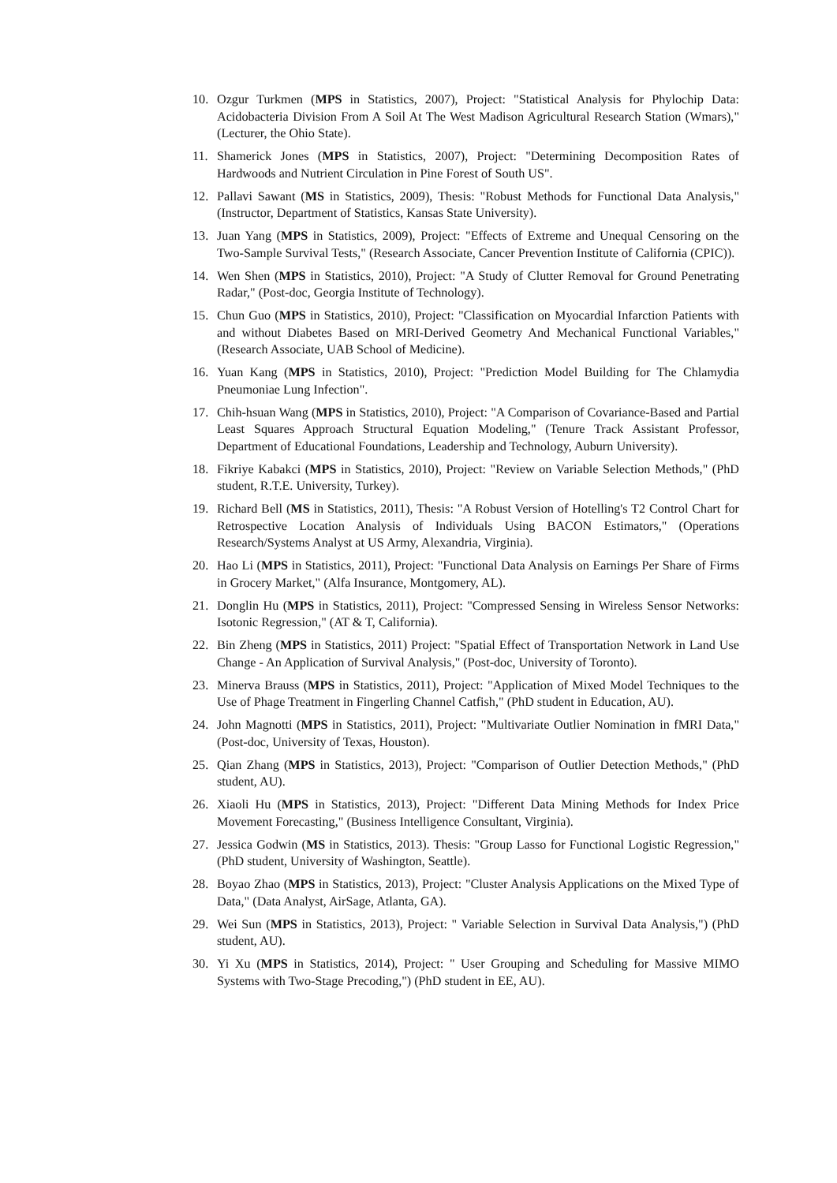10. Ozgur Turkmen (MPS in Statistics, 2007), Project: "Statistical Analysis for Phylochip Data: Acidobacteria Division From A Soil At The West Madison Agricultural Research Station (Wmars)," (Lecturer, the Ohio State).
11. Shamerick Jones (MPS in Statistics, 2007), Project: "Determining Decomposition Rates of Hardwoods and Nutrient Circulation in Pine Forest of South US".
12. Pallavi Sawant (MS in Statistics, 2009), Thesis: "Robust Methods for Functional Data Analysis," (Instructor, Department of Statistics, Kansas State University).
13. Juan Yang (MPS in Statistics, 2009), Project: "Effects of Extreme and Unequal Censoring on the Two-Sample Survival Tests," (Research Associate, Cancer Prevention Institute of California (CPIC)).
14. Wen Shen (MPS in Statistics, 2010), Project: "A Study of Clutter Removal for Ground Penetrating Radar," (Post-doc, Georgia Institute of Technology).
15. Chun Guo (MPS in Statistics, 2010), Project: "Classification on Myocardial Infarction Patients with and without Diabetes Based on MRI-Derived Geometry And Mechanical Functional Variables," (Research Associate, UAB School of Medicine).
16. Yuan Kang (MPS in Statistics, 2010), Project: "Prediction Model Building for The Chlamydia Pneumoniae Lung Infection".
17. Chih-hsuan Wang (MPS in Statistics, 2010), Project: "A Comparison of Covariance-Based and Partial Least Squares Approach Structural Equation Modeling," (Tenure Track Assistant Professor, Department of Educational Foundations, Leadership and Technology, Auburn University).
18. Fikriye Kabakci (MPS in Statistics, 2010), Project: "Review on Variable Selection Methods," (PhD student, R.T.E. University, Turkey).
19. Richard Bell (MS in Statistics, 2011), Thesis: "A Robust Version of Hotelling's T2 Control Chart for Retrospective Location Analysis of Individuals Using BACON Estimators," (Operations Research/Systems Analyst at US Army, Alexandria, Virginia).
20. Hao Li (MPS in Statistics, 2011), Project: "Functional Data Analysis on Earnings Per Share of Firms in Grocery Market," (Alfa Insurance, Montgomery, AL).
21. Donglin Hu (MPS in Statistics, 2011), Project: "Compressed Sensing in Wireless Sensor Networks: Isotonic Regression," (AT & T, California).
22. Bin Zheng (MPS in Statistics, 2011) Project: "Spatial Effect of Transportation Network in Land Use Change - An Application of Survival Analysis," (Post-doc, University of Toronto).
23. Minerva Brauss (MPS in Statistics, 2011), Project: "Application of Mixed Model Techniques to the Use of Phage Treatment in Fingerling Channel Catfish," (PhD student in Education, AU).
24. John Magnotti (MPS in Statistics, 2011), Project: "Multivariate Outlier Nomination in fMRI Data," (Post-doc, University of Texas, Houston).
25. Qian Zhang (MPS in Statistics, 2013), Project: "Comparison of Outlier Detection Methods," (PhD student, AU).
26. Xiaoli Hu (MPS in Statistics, 2013), Project: "Different Data Mining Methods for Index Price Movement Forecasting," (Business Intelligence Consultant, Virginia).
27. Jessica Godwin (MS in Statistics, 2013). Thesis: "Group Lasso for Functional Logistic Regression,"(PhD student, University of Washington, Seattle).
28. Boyao Zhao (MPS in Statistics, 2013), Project: "Cluster Analysis Applications on the Mixed Type of Data," (Data Analyst, AirSage, Atlanta, GA).
29. Wei Sun (MPS in Statistics, 2013), Project: " Variable Selection in Survival Data Analysis,") (PhD student, AU).
30. Yi Xu (MPS in Statistics, 2014), Project: " User Grouping and Scheduling for Massive MIMO Systems with Two-Stage Precoding,") (PhD student in EE, AU).